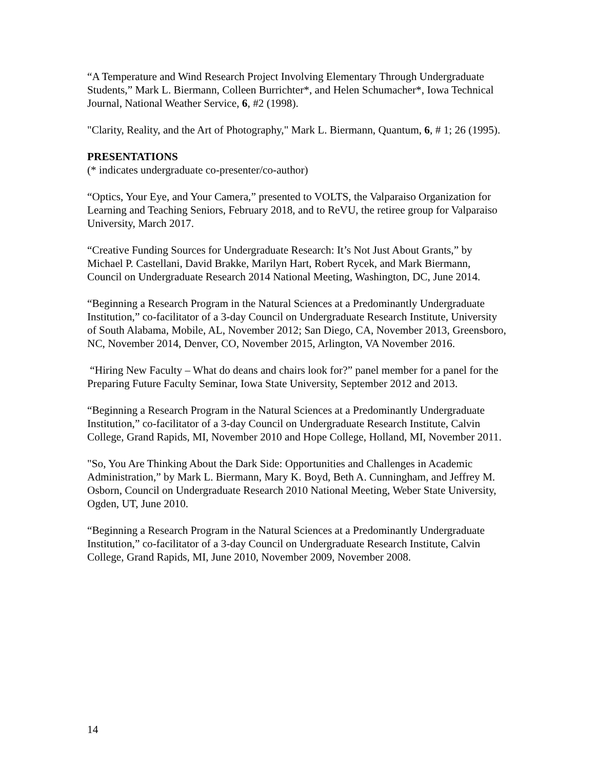“A Temperature and Wind Research Project Involving Elementary Through Undergraduate Students,” Mark L. Biermann, Colleen Burrichter*, and Helen Schumacher*, Iowa Technical Journal, National Weather Service, 6, #2 (1998).
"Clarity, Reality, and the Art of Photography," Mark L. Biermann, Quantum, 6, # 1; 26 (1995).
PRESENTATIONS
(* indicates undergraduate co-presenter/co-author)
“Optics, Your Eye, and Your Camera,” presented to VOLTS, the Valparaiso Organization for Learning and Teaching Seniors, February 2018, and to ReVU, the retiree group for Valparaiso University, March 2017.
“Creative Funding Sources for Undergraduate Research: It’s Not Just About Grants,” by Michael P. Castellani, David Brakke, Marilyn Hart, Robert Rycek, and Mark Biermann, Council on Undergraduate Research 2014 National Meeting, Washington, DC, June 2014.
“Beginning a Research Program in the Natural Sciences at a Predominantly Undergraduate Institution,” co-facilitator of a 3-day Council on Undergraduate Research Institute, University of South Alabama, Mobile, AL, November 2012; San Diego, CA, November 2013, Greensboro, NC, November 2014, Denver, CO, November 2015, Arlington, VA November 2016.
“Hiring New Faculty – What do deans and chairs look for?” panel member for a panel for the Preparing Future Faculty Seminar, Iowa State University, September 2012 and 2013.
“Beginning a Research Program in the Natural Sciences at a Predominantly Undergraduate Institution,” co-facilitator of a 3-day Council on Undergraduate Research Institute, Calvin College, Grand Rapids, MI, November 2010 and Hope College, Holland, MI, November 2011.
"So, You Are Thinking About the Dark Side: Opportunities and Challenges in Academic Administration,” by Mark L. Biermann, Mary K. Boyd, Beth A. Cunningham, and Jeffrey M. Osborn, Council on Undergraduate Research 2010 National Meeting, Weber State University, Ogden, UT, June 2010.
“Beginning a Research Program in the Natural Sciences at a Predominantly Undergraduate Institution,” co-facilitator of a 3-day Council on Undergraduate Research Institute, Calvin College, Grand Rapids, MI, June 2010, November 2009, November 2008.
14